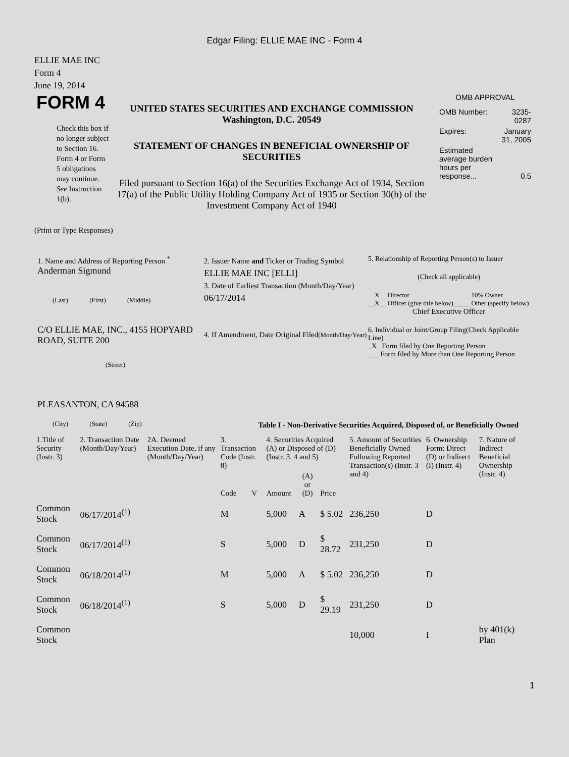Edgar Filing: ELLIE MAE INC - Form 4
ELLIE MAE INC
Form 4
June 19, 2014
FORM 4
Check this box if no longer subject to Section 16. Form 4 or Form 5 obligations may continue. See Instruction 1(b).
UNITED STATES SECURITIES AND EXCHANGE COMMISSION
Washington, D.C. 20549
STATEMENT OF CHANGES IN BENEFICIAL OWNERSHIP OF SECURITIES
Filed pursuant to Section 16(a) of the Securities Exchange Act of 1934, Section 17(a) of the Public Utility Holding Company Act of 1935 or Section 30(h) of the Investment Company Act of 1940
OMB APPROVAL
| OMB Number: | 3235-0287 |
| Expires: | January 31, 2005 |
| Estimated average burden hours per response... | 0.5 |
(Print or Type Responses)
1. Name and Address of Reporting Person <sup>*</sup>
Anderman Sigmund
(Last) (First) (Middle)
C/O ELLIE MAE, INC., 4155 HOPYARD ROAD, SUITE 200
(Street)
PLEASANTON, CA 94588
(City) (State) (Zip)
2. Issuer Name and Ticker or Trading Symbol
ELLIE MAE INC [ELLI]
3. Date of Earliest Transaction (Month/Day/Year)
06/17/2014
4. If Amendment, Date Original Filed(Month/Day/Year)
5. Relationship of Reporting Person(s) to Issuer
(Check all applicable)
| __X__ Director | _____ 10% Owner |
| __X__ Officer (give title below) | _____ Other (specify below) |
Chief Executive Officer
6. Individual or Joint/Group Filing(Check Applicable Line)
_X_ Form filed by One Reporting Person
___ Form filed by More than One Reporting Person
Table I - Non-Derivative Securities Acquired, Disposed of, or Beneficially Owned
| 1.Title of Security (Instr. 3) | 2. Transaction Date (Month/Day/Year) | 2A. Deemed Execution Date, if any (Month/Day/Year) | 3. Transaction Code (Instr. 8) | | 4. Securities Acquired (A) or Disposed of (D) (Instr. 3, 4 and 5) | | | 5. Amount of Securities Beneficially Owned Following Reported Transaction(s) (Instr. 3 and 4) | 6. Ownership Form: Direct (D) or Indirect (I) (Instr. 4) | 7. Nature of Indirect Beneficial Ownership (Instr. 4) |
| --- | --- | --- | --- | --- | --- | --- | --- | --- | --- | --- |
| | | | Code | V | Amount | (A) or (D) | Price | | | |
| Common Stock | 06/17/2014<sup>(1)</sup> | | M | | 5,000 | A | $ 5.02 | 236,250 | D | |
| Common Stock | 06/17/2014<sup>(1)</sup> | | S | | 5,000 | D | $ 28.72 | 231,250 | D | |
| Common Stock | 06/18/2014<sup>(1)</sup> | | M | | 5,000 | A | $ 5.02 | 236,250 | D | |
| Common Stock | 06/18/2014<sup>(1)</sup> | | S | | 5,000 | D | $ 29.19 | 231,250 | D | |
| Common Stock | | | | | | | | 10,000 | I | by 401(k) Plan |
1